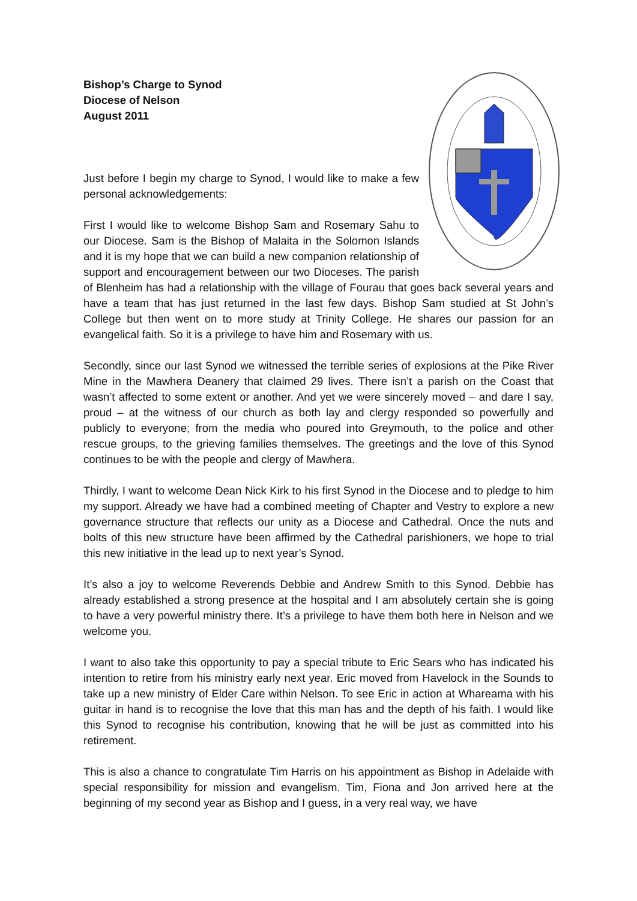Bishop’s Charge to Synod
Diocese of Nelson
August 2011
Just before I begin my charge to Synod, I would like to make a few personal acknowledgements:
First I would like to welcome Bishop Sam and Rosemary Sahu to our Diocese. Sam is the Bishop of Malaita in the Solomon Islands and it is my hope that we can build a new companion relationship of support and encouragement between our two Dioceses. The parish of Blenheim has had a relationship with the village of Fourau that goes back several years and have a team that has just returned in the last few days. Bishop Sam studied at St John’s College but then went on to more study at Trinity College. He shares our passion for an evangelical faith. So it is a privilege to have him and Rosemary with us.
Secondly, since our last Synod we witnessed the terrible series of explosions at the Pike River Mine in the Mawhera Deanery that claimed 29 lives. There isn’t a parish on the Coast that wasn’t affected to some extent or another. And yet we were sincerely moved – and dare I say, proud – at the witness of our church as both lay and clergy responded so powerfully and publicly to everyone; from the media who poured into Greymouth, to the police and other rescue groups, to the grieving families themselves. The greetings and the love of this Synod continues to be with the people and clergy of Mawhera.
Thirdly, I want to welcome Dean Nick Kirk to his first Synod in the Diocese and to pledge to him my support. Already we have had a combined meeting of Chapter and Vestry to explore a new governance structure that reflects our unity as a Diocese and Cathedral. Once the nuts and bolts of this new structure have been affirmed by the Cathedral parishioners, we hope to trial this new initiative in the lead up to next year’s Synod.
It’s also a joy to welcome Reverends Debbie and Andrew Smith to this Synod. Debbie has already established a strong presence at the hospital and I am absolutely certain she is going to have a very powerful ministry there. It’s a privilege to have them both here in Nelson and we welcome you.
I want to also take this opportunity to pay a special tribute to Eric Sears who has indicated his intention to retire from his ministry early next year. Eric moved from Havelock in the Sounds to take up a new ministry of Elder Care within Nelson. To see Eric in action at Whareama with his guitar in hand is to recognise the love that this man has and the depth of his faith. I would like this Synod to recognise his contribution, knowing that he will be just as committed into his retirement.
This is also a chance to congratulate Tim Harris on his appointment as Bishop in Adelaide with special responsibility for mission and evangelism. Tim, Fiona and Jon arrived here at the beginning of my second year as Bishop and I guess, in a very real way, we have